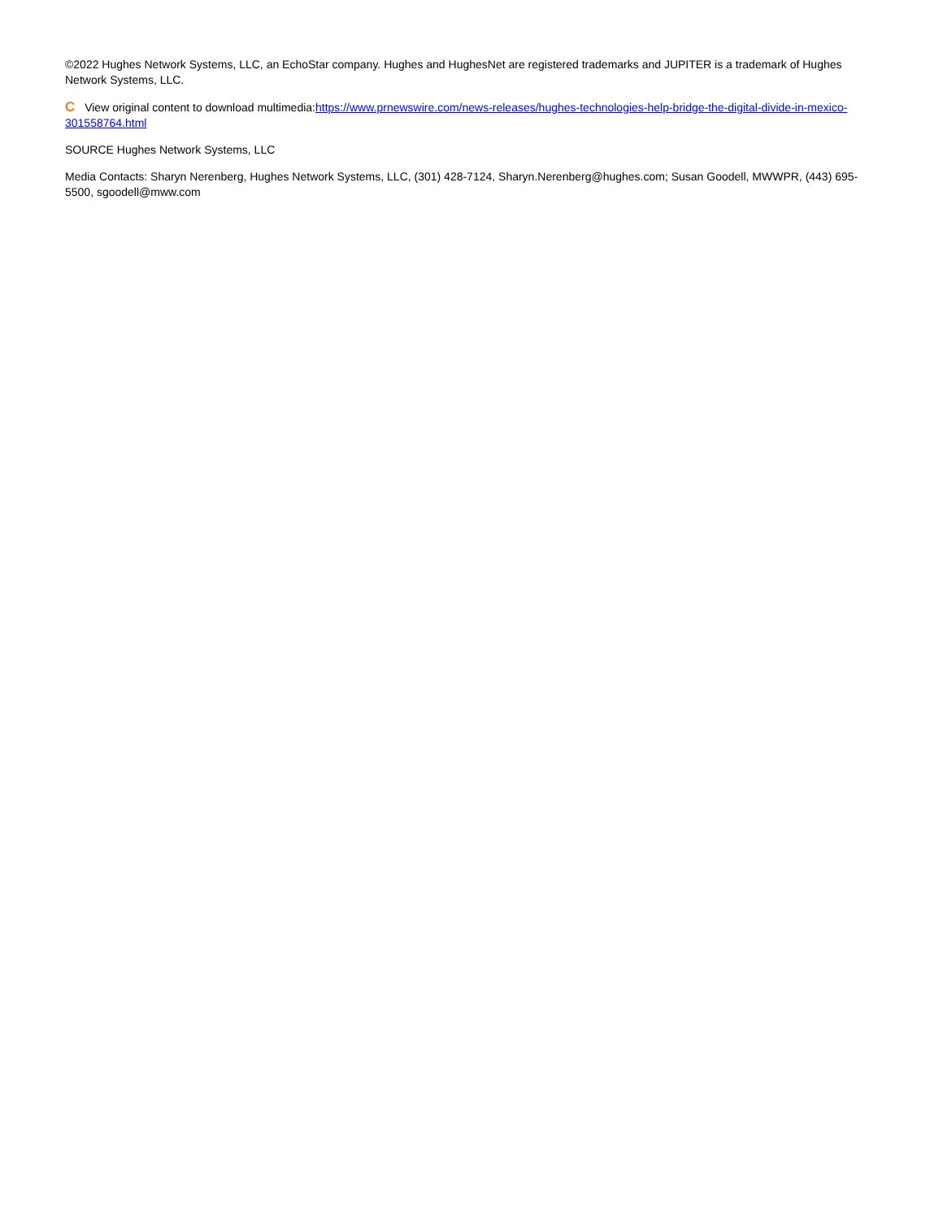©2022 Hughes Network Systems, LLC, an EchoStar company. Hughes and HughesNet are registered trademarks and JUPITER is a trademark of Hughes Network Systems, LLC.
C View original content to download multimedia:https://www.prnewswire.com/news-releases/hughes-technologies-help-bridge-the-digital-divide-in-mexico-301558764.html
SOURCE Hughes Network Systems, LLC
Media Contacts: Sharyn Nerenberg, Hughes Network Systems, LLC, (301) 428-7124, Sharyn.Nerenberg@hughes.com; Susan Goodell, MWWPR, (443) 695-5500, sgoodell@mww.com